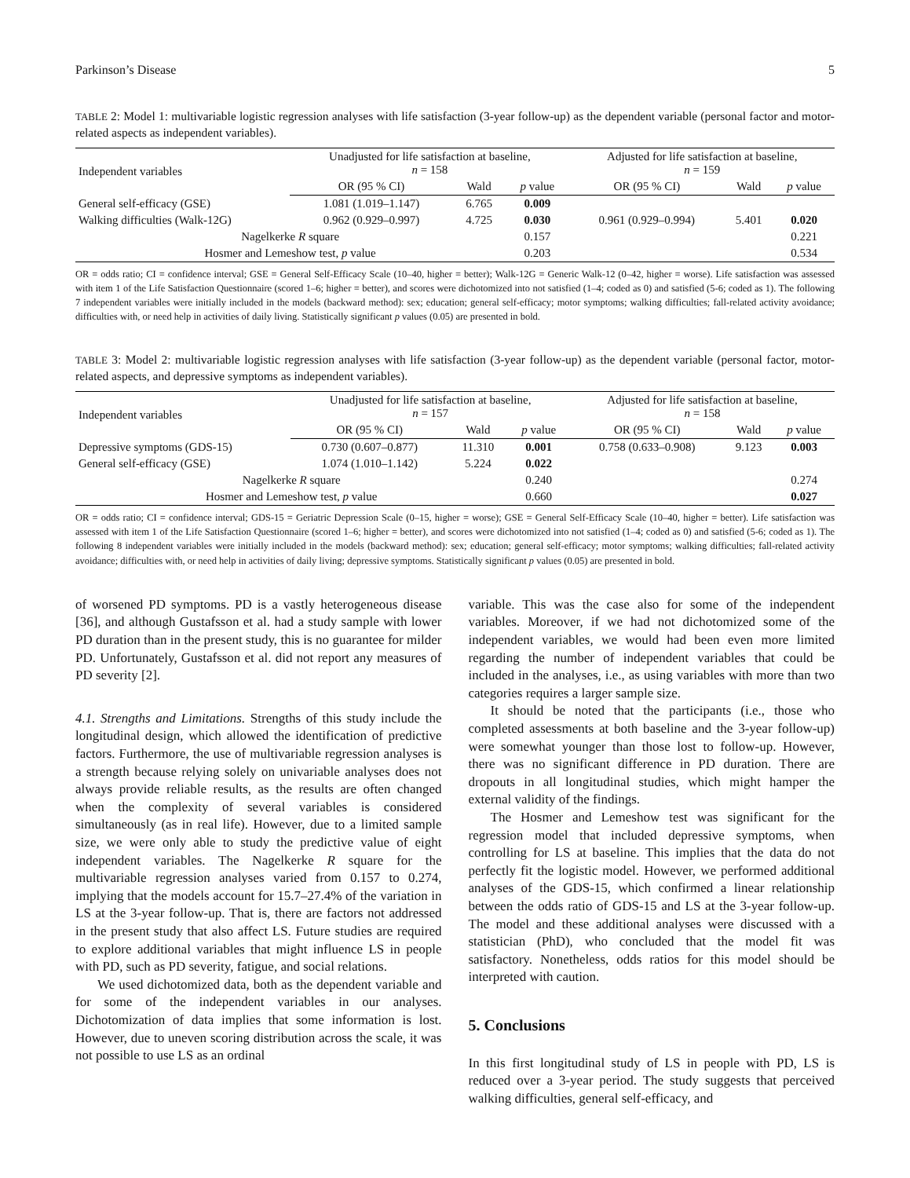Parkinson’s Disease 5
TABLE 2: Model 1: multivariable logistic regression analyses with life satisfaction (3-year follow-up) as the dependent variable (personal factor and motor-related aspects as independent variables).
| Independent variables | Unadjusted for life satisfaction at baseline, n = 158 | | | Adjusted for life satisfaction at baseline, n = 159 | | |
| --- | --- | --- | --- | --- | --- | --- |
| | OR (95 % CI) | Wald | p value | OR (95 % CI) | Wald | p value |
| General self-efficacy (GSE) | 1.081 (1.019–1.147) | 6.765 | 0.009 | | | |
| Walking difficulties (Walk-12G) | 0.962 (0.929–0.997) | 4.725 | 0.030 | 0.961 (0.929–0.994) | 5.401 | 0.020 |
| Nagelkerke R square | | | 0.157 | | | 0.221 |
| Hosmer and Lemeshow test, p value | | | 0.203 | | | 0.534 |
OR = odds ratio; CI = confidence interval; GSE = General Self-Efficacy Scale (10–40, higher = better); Walk-12G = Generic Walk-12 (0–42, higher = worse). Life satisfaction was assessed with item 1 of the Life Satisfaction Questionnaire (scored 1–6; higher = better), and scores were dichotomized into not satisfied (1–4; coded as 0) and satisfied (5-6; coded as 1). The following 7 independent variables were initially included in the models (backward method): sex; education; general self-efficacy; motor symptoms; walking difficulties; fall-related activity avoidance; difficulties with, or need help in activities of daily living. Statistically significant p values (0.05) are presented in bold.
TABLE 3: Model 2: multivariable logistic regression analyses with life satisfaction (3-year follow-up) as the dependent variable (personal factor, motor-related aspects, and depressive symptoms as independent variables).
| Independent variables | Unadjusted for life satisfaction at baseline, n = 157 | | | Adjusted for life satisfaction at baseline, n = 158 | | |
| --- | --- | --- | --- | --- | --- | --- |
| | OR (95 % CI) | Wald | p value | OR (95 % CI) | Wald | p value |
| Depressive symptoms (GDS-15) | 0.730 (0.607–0.877) | 11.310 | 0.001 | 0.758 (0.633–0.908) | 9.123 | 0.003 |
| General self-efficacy (GSE) | 1.074 (1.010–1.142) | 5.224 | 0.022 | | | |
| Nagelkerke R square | | | 0.240 | | | 0.274 |
| Hosmer and Lemeshow test, p value | | | 0.660 | | | 0.027 |
OR = odds ratio; CI = confidence interval; GDS-15 = Geriatric Depression Scale (0–15, higher = worse); GSE = General Self-Efficacy Scale (10–40, higher = better). Life satisfaction was assessed with item 1 of the Life Satisfaction Questionnaire (scored 1–6; higher = better), and scores were dichotomized into not satisfied (1–4; coded as 0) and satisfied (5-6; coded as 1). The following 8 independent variables were initially included in the models (backward method): sex; education; general self-efficacy; motor symptoms; walking difficulties; fall-related activity avoidance; difficulties with, or need help in activities of daily living; depressive symptoms. Statistically significant p values (0.05) are presented in bold.
of worsened PD symptoms. PD is a vastly heterogeneous disease [36], and although Gustafsson et al. had a study sample with lower PD duration than in the present study, this is no guarantee for milder PD. Unfortunately, Gustafsson et al. did not report any measures of PD severity [2].
4.1. Strengths and Limitations. Strengths of this study include the longitudinal design, which allowed the identification of predictive factors. Furthermore, the use of multivariable regression analyses is a strength because relying solely on univariable analyses does not always provide reliable results, as the results are often changed when the complexity of several variables is considered simultaneously (as in real life). However, due to a limited sample size, we were only able to study the predictive value of eight independent variables. The Nagelkerke R square for the multivariable regression analyses varied from 0.157 to 0.274, implying that the models account for 15.7–27.4% of the variation in LS at the 3-year follow-up. That is, there are factors not addressed in the present study that also affect LS. Future studies are required to explore additional variables that might influence LS in people with PD, such as PD severity, fatigue, and social relations.
We used dichotomized data, both as the dependent variable and for some of the independent variables in our analyses. Dichotomization of data implies that some information is lost. However, due to uneven scoring distribution across the scale, it was not possible to use LS as an ordinal
variable. This was the case also for some of the independent variables. Moreover, if we had not dichotomized some of the independent variables, we would had been even more limited regarding the number of independent variables that could be included in the analyses, i.e., as using variables with more than two categories requires a larger sample size.
It should be noted that the participants (i.e., those who completed assessments at both baseline and the 3-year follow-up) were somewhat younger than those lost to follow-up. However, there was no significant difference in PD duration. There are dropouts in all longitudinal studies, which might hamper the external validity of the findings.
The Hosmer and Lemeshow test was significant for the regression model that included depressive symptoms, when controlling for LS at baseline. This implies that the data do not perfectly fit the logistic model. However, we performed additional analyses of the GDS-15, which confirmed a linear relationship between the odds ratio of GDS-15 and LS at the 3-year follow-up. The model and these additional analyses were discussed with a statistician (PhD), who concluded that the model fit was satisfactory. Nonetheless, odds ratios for this model should be interpreted with caution.
5. Conclusions
In this first longitudinal study of LS in people with PD, LS is reduced over a 3-year period. The study suggests that perceived walking difficulties, general self-efficacy, and